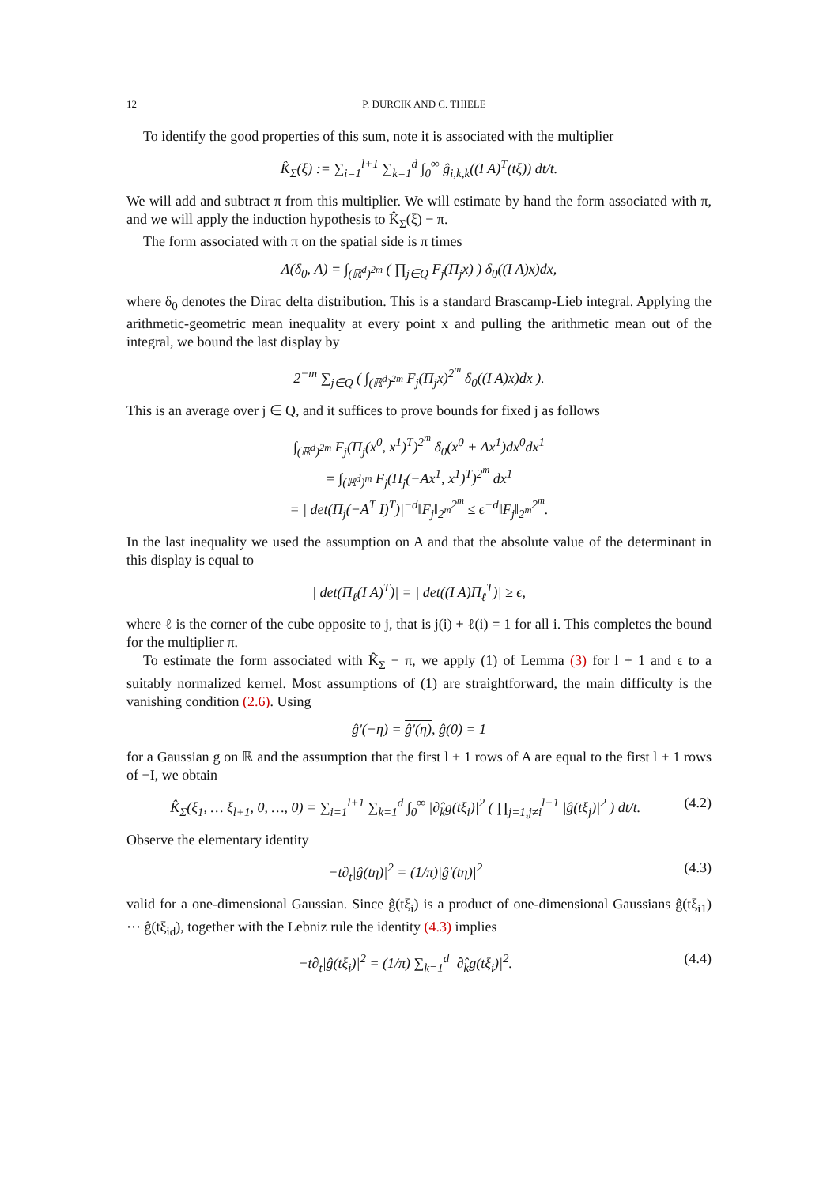12 P. DURCIK AND C. THIELE
To identify the good properties of this sum, note it is associated with the multiplier
K̂<sub>Σ</sub>(ξ) := ∑<sub>i=1</sub><sup>l+1</sup> ∑<sub>k=1</sub><sup>d</sup> ∫<sub>0</sub><sup>∞</sup> ĝ<sub>i,k,k</sub>((I A)<sup>T</sup>(tξ)) dt/t.
We will add and subtract π from this multiplier. We will estimate by hand the form associated with π, and we will apply the induction hypothesis to K̂<sub>Σ</sub>(ξ) − π.
The form associated with π on the spatial side is π times
Λ(δ<sub>0</sub>, A) = ∫<sub>(ℝ<sup>d</sup>)<sup>2m</sup></sub> ( ∏<sub>j∈Q</sub> F<sub>j</sub>(Π<sub>j</sub>x) ) δ<sub>0</sub>((I A)x)dx,
where δ<sub>0</sub> denotes the Dirac delta distribution. This is a standard Brascamp-Lieb integral. Applying the arithmetic-geometric mean inequality at every point x and pulling the arithmetic mean out of the integral, we bound the last display by
2<sup>−m</sup> ∑<sub>j∈Q</sub> ( ∫<sub>(ℝ<sup>d</sup>)<sup>2m</sup></sub> F<sub>j</sub>(Π<sub>j</sub>x)<sup>2<sup>m</sup></sup> δ<sub>0</sub>((I A)x)dx ).
This is an average over j ∈ Q, and it suffices to prove bounds for fixed j as follows
∫<sub>(ℝ<sup>d</sup>)<sup>2m</sup></sub> F<sub>j</sub>(Π<sub>j</sub>(x<sup>0</sup>, x<sup>1</sup>)<sup>T</sup>)<sup>2<sup>m</sup></sup> δ<sub>0</sub>(x<sup>0</sup> + Ax<sup>1</sup>)dx<sup>0</sup>dx<sup>1</sup>
= ∫<sub>(ℝ<sup>d</sup>)<sup>m</sup></sub> F<sub>j</sub>(Π<sub>j</sub>(−Ax<sup>1</sup>, x<sup>1</sup>)<sup>T</sup>)<sup>2<sup>m</sup></sup> dx<sup>1</sup>
= | det(Π<sub>j</sub>(−A<sup>T</sup> I)<sup>T</sup>)|<sup>−d</sup>‖F<sub>j</sub>‖<sub>2<sup>m</sup></sub><sup>2<sup>m</sup></sup> ≤ ϵ<sup>−d</sup>‖F<sub>j</sub>‖<sub>2<sup>m</sup></sub><sup>2<sup>m</sup></sup>.
In the last inequality we used the assumption on A and that the absolute value of the determinant in this display is equal to
| det(Π<sub>ℓ</sub>(I A)<sup>T</sup>)| = | det((I A)Π<sub>ℓ</sub><sup>T</sup>)| ≥ ϵ,
where ℓ is the corner of the cube opposite to j, that is j(i) + ℓ(i) = 1 for all i. This completes the bound for the multiplier π.
To estimate the form associated with K̂<sub>Σ</sub> − π, we apply (1) of Lemma (3) for l + 1 and ϵ to a suitably normalized kernel. Most assumptions of (1) are straightforward, the main difficulty is the vanishing condition (2.6). Using
ĝ′(−η) = ĝ′(η), ĝ(0) = 1
for a Gaussian g on ℝ and the assumption that the first l + 1 rows of A are equal to the first l + 1 rows of −I, we obtain
K̂<sub>Σ</sub>(ξ<sub>1</sub>, … ξ<sub>l+1</sub>, 0, …, 0) = ∑<sub>i=1</sub><sup>l+1</sup> ∑<sub>k=1</sub><sup>d</sup> ∫<sub>0</sub><sup>∞</sup> |∂̂<sub>k</sub>g(tξ<sub>i</sub>)|<sup>2</sup> ( ∏<sub>j=1,j≠i</sub><sup>l+1</sup> |ĝ(tξ<sub>j</sub>)|<sup>2</sup> ) dt/t. (4.2)
Observe the elementary identity
−t∂<sub>t</sub>|ĝ(tη)|<sup>2</sup> = (1/π)|ĝ′(tη)|<sup>2</sup> (4.3)
valid for a one-dimensional Gaussian. Since ĝ(tξ<sub>i</sub>) is a product of one-dimensional Gaussians ĝ(tξ<sub>i1</sub>) ⋯ ĝ(tξ<sub>id</sub>), together with the Lebniz rule the identity (4.3) implies
−t∂<sub>t</sub>|ĝ(tξ<sub>i</sub>)|<sup>2</sup> = (1/π) ∑<sub>k=1</sub><sup>d</sup> |∂̂<sub>k</sub>g(tξ<sub>i</sub>)|<sup>2</sup>. (4.4)